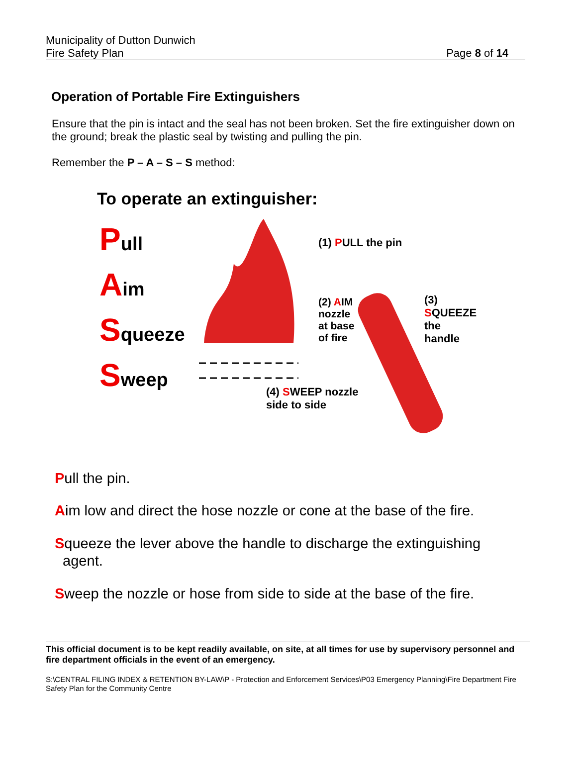Municipality of Dutton Dunwich
Fire Safety Plan
Page 8 of 14
Operation of Portable Fire Extinguishers
Ensure that the pin is intact and the seal has not been broken. Set the fire extinguisher down on the ground; break the plastic seal by twisting and pulling the pin.
Remember the P – A – S – S method:
To operate an extinguisher:
Pull
Aim
Squeeze
Sweep
(1) PULL the pin
(2) AIM
nozzle
at base
of fire
(3)
SQUEEZE
the handle
(4) SWEEP nozzle
side to side
Pull the pin.
Aim low and direct the hose nozzle or cone at the base of the fire.
Squeeze the lever above the handle to discharge the extinguishing
agent.
Sweep the nozzle or hose from side to side at the base of the fire.
This official document is to be kept readily available, on site, at all times for use by supervisory personnel and fire department officials in the event of an emergency.
S:\CENTRAL FILING INDEX & RETENTION BY-LAW\P - Protection and Enforcement Services\P03 Emergency Planning\Fire Department Fire Safety Plan for the Community Centre